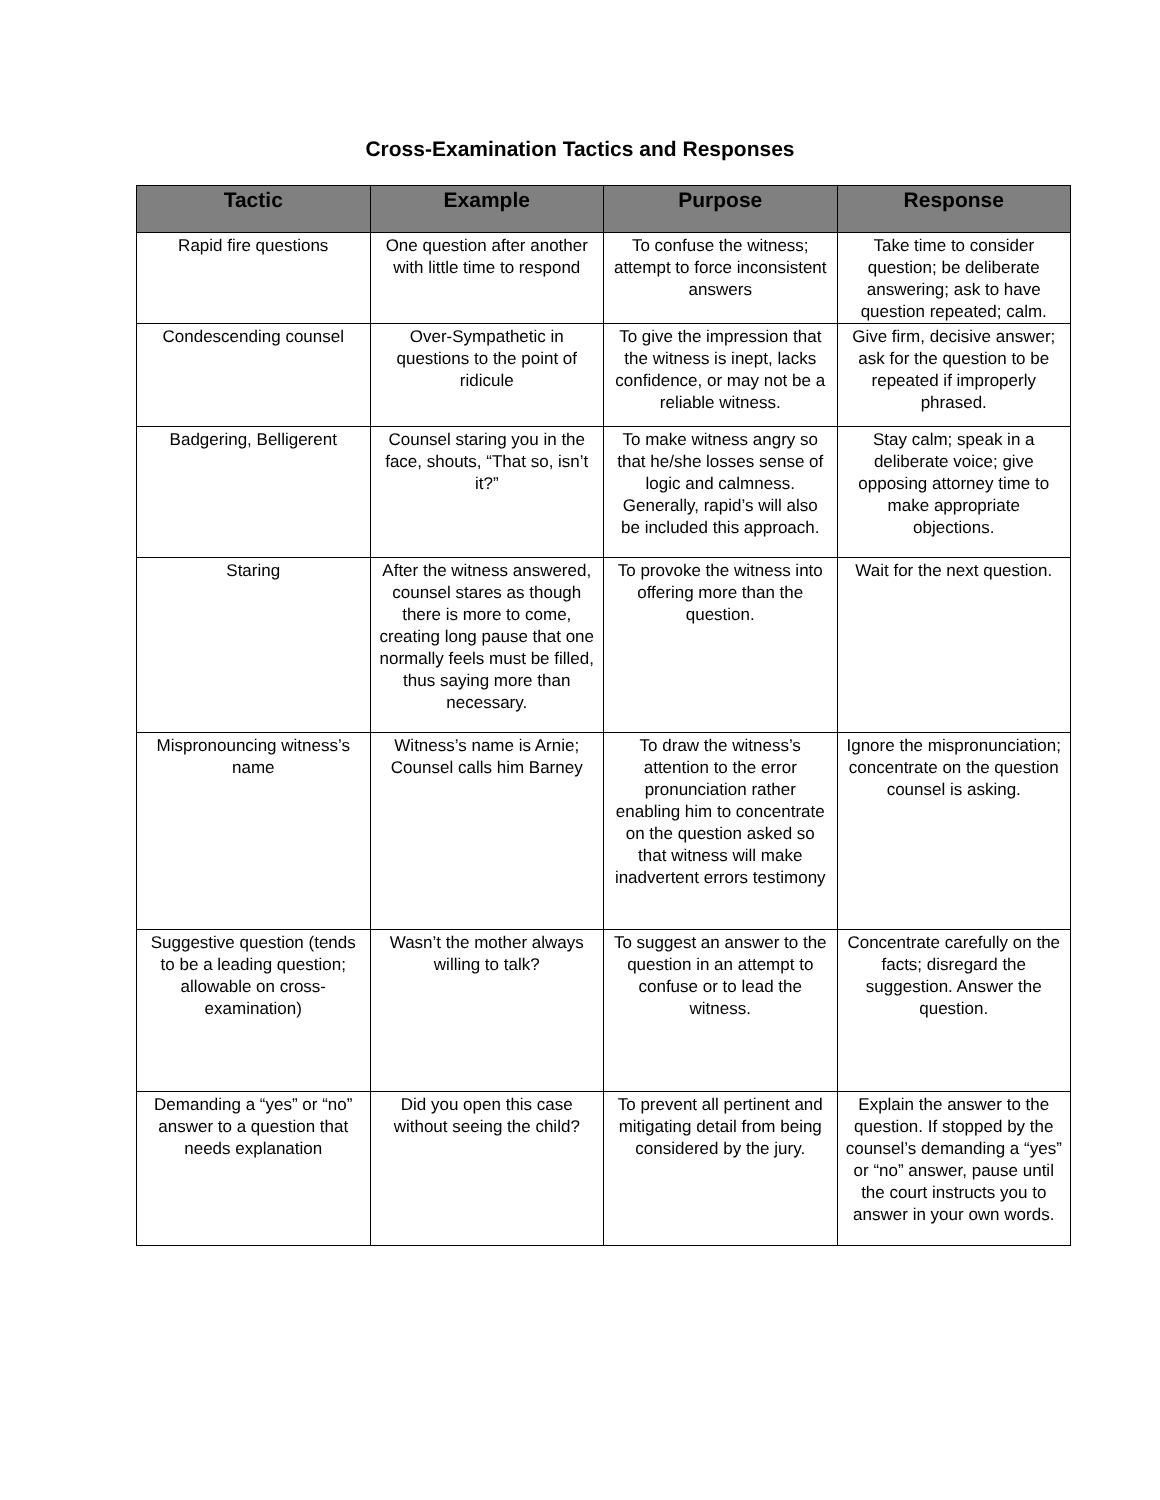Cross-Examination Tactics and Responses
| Tactic | Example | Purpose | Response |
| --- | --- | --- | --- |
| Rapid fire questions | One question after another with little time to respond | To confuse the witness; attempt to force inconsistent answers | Take time to consider question; be deliberate answering; ask to have question repeated; calm. |
| Condescending counsel | Over-Sympathetic in questions to the point of ridicule | To give the impression that the witness is inept, lacks confidence, or may not be a reliable witness. | Give firm, decisive answer; ask for the question to be repeated if improperly phrased. |
| Badgering, Belligerent | Counsel staring you in the face, shouts, “That so, isn’t it?” | To make witness angry so that he/she losses sense of logic and calmness. Generally, rapid’s will also be included this approach. | Stay calm; speak in a deliberate voice; give opposing attorney time to make appropriate objections. |
| Staring | After the witness answered, counsel stares as though there is more to come, creating long pause that one normally feels must be filled, thus saying more than necessary. | To provoke the witness into offering more than the question. | Wait for the next question. |
| Mispronouncing witness’s name | Witness’s name is Arnie; Counsel calls him Barney | To draw the witness’s attention to the error pronunciation rather enabling him to concentrate on the question asked so that witness will make inadvertent errors testimony | Ignore the mispronunciation; concentrate on the question counsel is asking. |
| Suggestive question (tends to be a leading question; allowable on cross-examination) | Wasn’t the mother always willing to talk? | To suggest an answer to the question in an attempt to confuse or to lead the witness. | Concentrate carefully on the facts; disregard the suggestion. Answer the question. |
| Demanding a “yes” or “no” answer to a question that needs explanation | Did you open this case without seeing the child? | To prevent all pertinent and mitigating detail from being considered by the jury. | Explain the answer to the question. If stopped by the counsel’s demanding a “yes” or “no” answer, pause until the court instructs you to answer in your own words. |